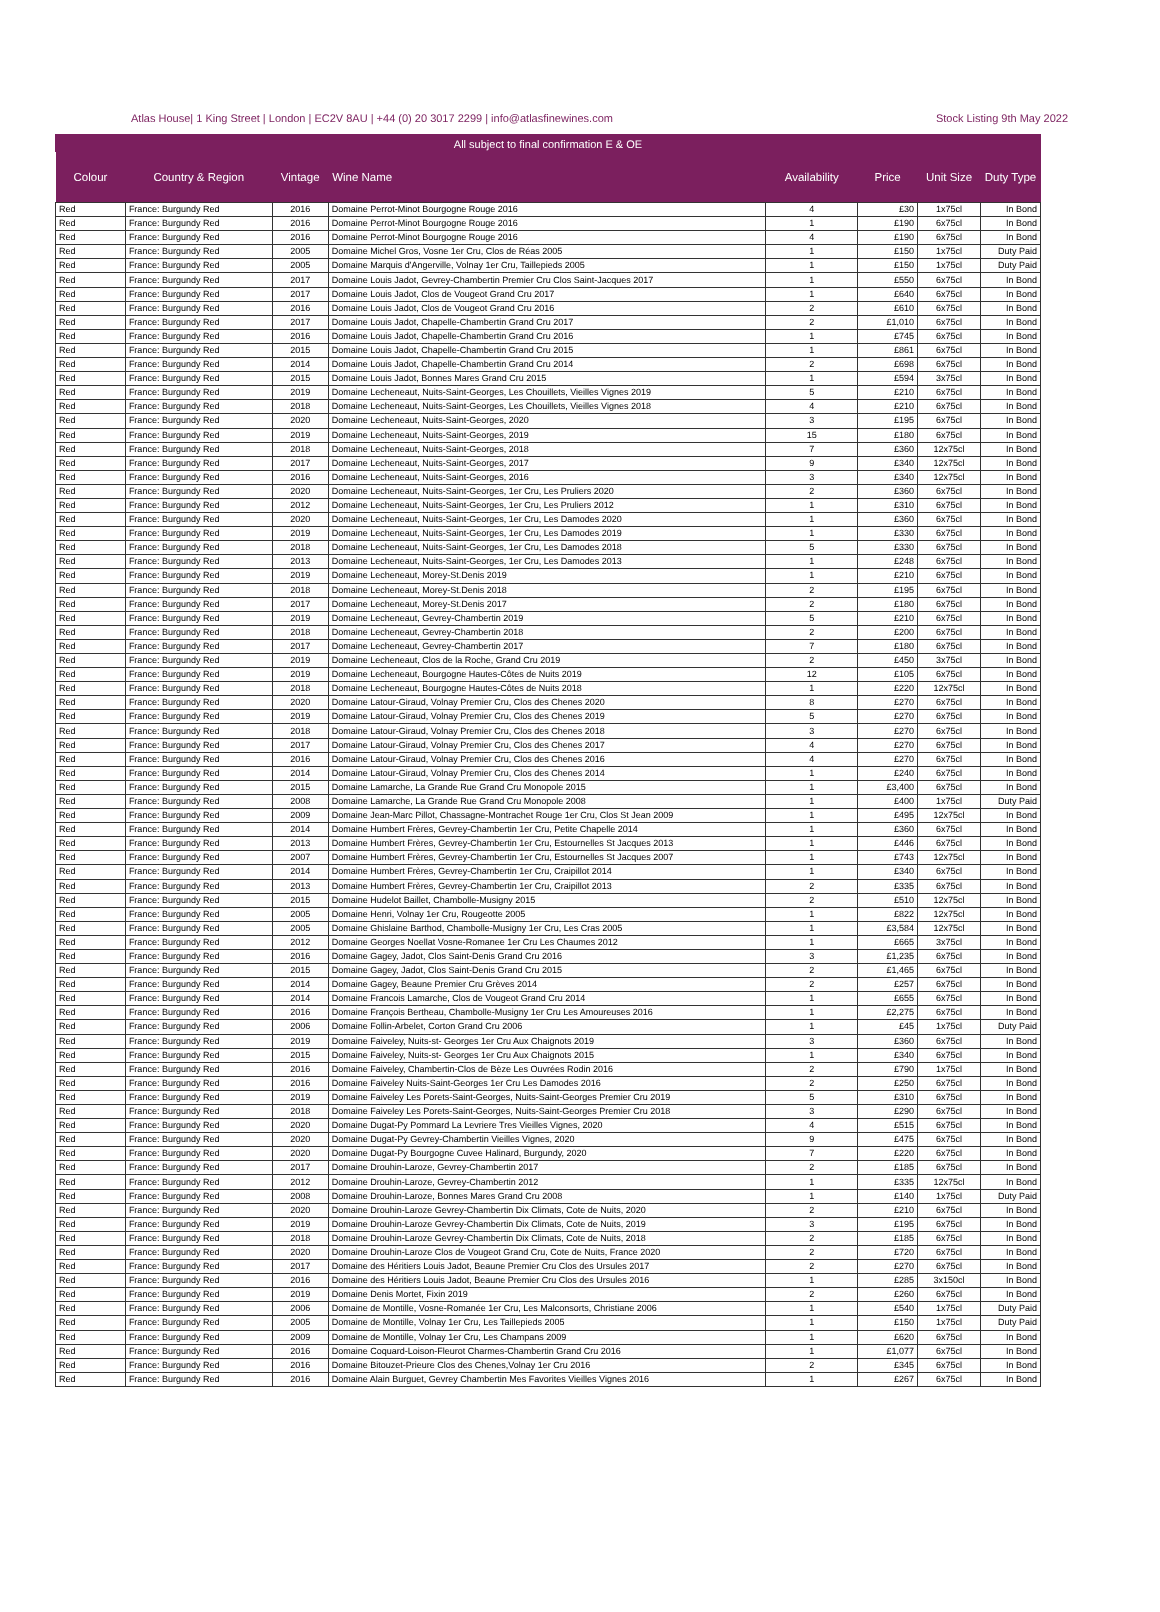Atlas House| 1 King Street | London | EC2V 8AU | +44 (0) 20 3017 2299 | info@atlasfinewines.com Stock Listing 9th May 2022
All subject to final confirmation E & OE
| Colour | Country & Region | Vintage | Wine Name | Availability | Price | Unit Size | Duty Type |
| --- | --- | --- | --- | --- | --- | --- | --- |
| Red | France: Burgundy Red | 2016 | Domaine Perrot-Minot Bourgogne Rouge 2016 | 4 | £30 | 1x75cl | In Bond |
| Red | France: Burgundy Red | 2016 | Domaine Perrot-Minot Bourgogne Rouge 2016 | 1 | £190 | 6x75cl | In Bond |
| Red | France: Burgundy Red | 2016 | Domaine Perrot-Minot Bourgogne Rouge 2016 | 4 | £190 | 6x75cl | In Bond |
| Red | France: Burgundy Red | 2005 | Domaine Michel Gros, Vosne 1er Cru, Clos de Réas 2005 | 1 | £150 | 1x75cl | Duty Paid |
| Red | France: Burgundy Red | 2005 | Domaine Marquis d'Angerville, Volnay 1er Cru, Taillepieds 2005 | 1 | £150 | 1x75cl | Duty Paid |
| Red | France: Burgundy Red | 2017 | Domaine Louis Jadot, Gevrey-Chambertin Premier Cru Clos Saint-Jacques 2017 | 1 | £550 | 6x75cl | In Bond |
| Red | France: Burgundy Red | 2017 | Domaine Louis Jadot, Clos de Vougeot Grand Cru 2017 | 1 | £640 | 6x75cl | In Bond |
| Red | France: Burgundy Red | 2016 | Domaine Louis Jadot, Clos de Vougeot Grand Cru 2016 | 2 | £610 | 6x75cl | In Bond |
| Red | France: Burgundy Red | 2017 | Domaine Louis Jadot, Chapelle-Chambertin Grand Cru 2017 | 2 | £1,010 | 6x75cl | In Bond |
| Red | France: Burgundy Red | 2016 | Domaine Louis Jadot, Chapelle-Chambertin Grand Cru 2016 | 1 | £745 | 6x75cl | In Bond |
| Red | France: Burgundy Red | 2015 | Domaine Louis Jadot, Chapelle-Chambertin Grand Cru 2015 | 1 | £861 | 6x75cl | In Bond |
| Red | France: Burgundy Red | 2014 | Domaine Louis Jadot, Chapelle-Chambertin Grand Cru 2014 | 2 | £698 | 6x75cl | In Bond |
| Red | France: Burgundy Red | 2015 | Domaine Louis Jadot, Bonnes Mares Grand Cru 2015 | 1 | £594 | 3x75cl | In Bond |
| Red | France: Burgundy Red | 2019 | Domaine Lecheneaut, Nuits-Saint-Georges, Les Chouillets, Vieilles Vignes 2019 | 5 | £210 | 6x75cl | In Bond |
| Red | France: Burgundy Red | 2018 | Domaine Lecheneaut, Nuits-Saint-Georges, Les Chouillets, Vieilles Vignes 2018 | 4 | £210 | 6x75cl | In Bond |
| Red | France: Burgundy Red | 2020 | Domaine Lecheneaut, Nuits-Saint-Georges, 2020 | 3 | £195 | 6x75cl | In Bond |
| Red | France: Burgundy Red | 2019 | Domaine Lecheneaut, Nuits-Saint-Georges, 2019 | 15 | £180 | 6x75cl | In Bond |
| Red | France: Burgundy Red | 2018 | Domaine Lecheneaut, Nuits-Saint-Georges, 2018 | 7 | £360 | 12x75cl | In Bond |
| Red | France: Burgundy Red | 2017 | Domaine Lecheneaut, Nuits-Saint-Georges, 2017 | 9 | £340 | 12x75cl | In Bond |
| Red | France: Burgundy Red | 2016 | Domaine Lecheneaut, Nuits-Saint-Georges, 2016 | 3 | £340 | 12x75cl | In Bond |
| Red | France: Burgundy Red | 2020 | Domaine Lecheneaut, Nuits-Saint-Georges, 1er Cru, Les Pruliers 2020 | 2 | £360 | 6x75cl | In Bond |
| Red | France: Burgundy Red | 2012 | Domaine Lecheneaut, Nuits-Saint-Georges, 1er Cru, Les Pruliers 2012 | 1 | £310 | 6x75cl | In Bond |
| Red | France: Burgundy Red | 2020 | Domaine Lecheneaut, Nuits-Saint-Georges, 1er Cru, Les Damodes 2020 | 1 | £360 | 6x75cl | In Bond |
| Red | France: Burgundy Red | 2019 | Domaine Lecheneaut, Nuits-Saint-Georges, 1er Cru, Les Damodes 2019 | 1 | £330 | 6x75cl | In Bond |
| Red | France: Burgundy Red | 2018 | Domaine Lecheneaut, Nuits-Saint-Georges, 1er Cru, Les Damodes 2018 | 5 | £330 | 6x75cl | In Bond |
| Red | France: Burgundy Red | 2013 | Domaine Lecheneaut, Nuits-Saint-Georges, 1er Cru, Les Damodes 2013 | 1 | £248 | 6x75cl | In Bond |
| Red | France: Burgundy Red | 2019 | Domaine Lecheneaut, Morey-St.Denis 2019 | 1 | £210 | 6x75cl | In Bond |
| Red | France: Burgundy Red | 2018 | Domaine Lecheneaut, Morey-St.Denis 2018 | 2 | £195 | 6x75cl | In Bond |
| Red | France: Burgundy Red | 2017 | Domaine Lecheneaut, Morey-St.Denis 2017 | 2 | £180 | 6x75cl | In Bond |
| Red | France: Burgundy Red | 2019 | Domaine Lecheneaut, Gevrey-Chambertin 2019 | 5 | £210 | 6x75cl | In Bond |
| Red | France: Burgundy Red | 2018 | Domaine Lecheneaut, Gevrey-Chambertin 2018 | 2 | £200 | 6x75cl | In Bond |
| Red | France: Burgundy Red | 2017 | Domaine Lecheneaut, Gevrey-Chambertin 2017 | 7 | £180 | 6x75cl | In Bond |
| Red | France: Burgundy Red | 2019 | Domaine Lecheneaut, Clos de la Roche, Grand Cru 2019 | 2 | £450 | 3x75cl | In Bond |
| Red | France: Burgundy Red | 2019 | Domaine Lecheneaut, Bourgogne Hautes-Côtes de Nuits 2019 | 12 | £105 | 6x75cl | In Bond |
| Red | France: Burgundy Red | 2018 | Domaine Lecheneaut, Bourgogne Hautes-Côtes de Nuits 2018 | 1 | £220 | 12x75cl | In Bond |
| Red | France: Burgundy Red | 2020 | Domaine Latour-Giraud, Volnay Premier Cru, Clos des Chenes 2020 | 8 | £270 | 6x75cl | In Bond |
| Red | France: Burgundy Red | 2019 | Domaine Latour-Giraud, Volnay Premier Cru, Clos des Chenes 2019 | 5 | £270 | 6x75cl | In Bond |
| Red | France: Burgundy Red | 2018 | Domaine Latour-Giraud, Volnay Premier Cru, Clos des Chenes 2018 | 3 | £270 | 6x75cl | In Bond |
| Red | France: Burgundy Red | 2017 | Domaine Latour-Giraud, Volnay Premier Cru, Clos des Chenes 2017 | 4 | £270 | 6x75cl | In Bond |
| Red | France: Burgundy Red | 2016 | Domaine Latour-Giraud, Volnay Premier Cru, Clos des Chenes 2016 | 4 | £270 | 6x75cl | In Bond |
| Red | France: Burgundy Red | 2014 | Domaine Latour-Giraud, Volnay Premier Cru, Clos des Chenes 2014 | 1 | £240 | 6x75cl | In Bond |
| Red | France: Burgundy Red | 2015 | Domaine Lamarche, La Grande Rue Grand Cru Monopole 2015 | 1 | £3,400 | 6x75cl | In Bond |
| Red | France: Burgundy Red | 2008 | Domaine Lamarche, La Grande Rue Grand Cru Monopole 2008 | 1 | £400 | 1x75cl | Duty Paid |
| Red | France: Burgundy Red | 2009 | Domaine Jean-Marc Pillot, Chassagne-Montrachet Rouge 1er Cru, Clos St Jean 2009 | 1 | £495 | 12x75cl | In Bond |
| Red | France: Burgundy Red | 2014 | Domaine Humbert Frères, Gevrey-Chambertin 1er Cru, Petite Chapelle 2014 | 1 | £360 | 6x75cl | In Bond |
| Red | France: Burgundy Red | 2013 | Domaine Humbert Frères, Gevrey-Chambertin 1er Cru, Estournelles St Jacques 2013 | 1 | £446 | 6x75cl | In Bond |
| Red | France: Burgundy Red | 2007 | Domaine Humbert Frères, Gevrey-Chambertin 1er Cru, Estournelles St Jacques 2007 | 1 | £743 | 12x75cl | In Bond |
| Red | France: Burgundy Red | 2014 | Domaine Humbert Frères, Gevrey-Chambertin 1er Cru, Craipillot 2014 | 1 | £340 | 6x75cl | In Bond |
| Red | France: Burgundy Red | 2013 | Domaine Humbert Frères, Gevrey-Chambertin 1er Cru, Craipillot 2013 | 2 | £335 | 6x75cl | In Bond |
| Red | France: Burgundy Red | 2015 | Domaine Hudelot Baillet, Chambolle-Musigny 2015 | 2 | £510 | 12x75cl | In Bond |
| Red | France: Burgundy Red | 2005 | Domaine Henri, Volnay 1er Cru, Rougeotte 2005 | 1 | £822 | 12x75cl | In Bond |
| Red | France: Burgundy Red | 2005 | Domaine Ghislaine Barthod, Chambolle-Musigny 1er Cru, Les Cras 2005 | 1 | £3,584 | 12x75cl | In Bond |
| Red | France: Burgundy Red | 2012 | Domaine Georges Noellat Vosne-Romanee 1er Cru Les Chaumes 2012 | 1 | £665 | 3x75cl | In Bond |
| Red | France: Burgundy Red | 2016 | Domaine Gagey, Jadot, Clos Saint-Denis Grand Cru 2016 | 3 | £1,235 | 6x75cl | In Bond |
| Red | France: Burgundy Red | 2015 | Domaine Gagey, Jadot, Clos Saint-Denis Grand Cru 2015 | 2 | £1,465 | 6x75cl | In Bond |
| Red | France: Burgundy Red | 2014 | Domaine Gagey, Beaune Premier Cru Grèves 2014 | 2 | £257 | 6x75cl | In Bond |
| Red | France: Burgundy Red | 2014 | Domaine Francois Lamarche, Clos de Vougeot Grand Cru 2014 | 1 | £655 | 6x75cl | In Bond |
| Red | France: Burgundy Red | 2016 | Domaine François Bertheau, Chambolle-Musigny 1er Cru Les Amoureuses 2016 | 1 | £2,275 | 6x75cl | In Bond |
| Red | France: Burgundy Red | 2006 | Domaine Follin-Arbelet, Corton Grand Cru 2006 | 1 | £45 | 1x75cl | Duty Paid |
| Red | France: Burgundy Red | 2019 | Domaine Faiveley, Nuits-st- Georges 1er Cru Aux Chaignots 2019 | 3 | £360 | 6x75cl | In Bond |
| Red | France: Burgundy Red | 2015 | Domaine Faiveley, Nuits-st- Georges 1er Cru Aux Chaignots 2015 | 1 | £340 | 6x75cl | In Bond |
| Red | France: Burgundy Red | 2016 | Domaine Faiveley, Chambertin-Clos de Bèze Les Ouvrées Rodin 2016 | 2 | £790 | 1x75cl | In Bond |
| Red | France: Burgundy Red | 2016 | Domaine Faiveley Nuits-Saint-Georges 1er Cru Les Damodes 2016 | 2 | £250 | 6x75cl | In Bond |
| Red | France: Burgundy Red | 2019 | Domaine Faiveley Les Porets-Saint-Georges, Nuits-Saint-Georges Premier Cru 2019 | 5 | £310 | 6x75cl | In Bond |
| Red | France: Burgundy Red | 2018 | Domaine Faiveley Les Porets-Saint-Georges, Nuits-Saint-Georges Premier Cru 2018 | 3 | £290 | 6x75cl | In Bond |
| Red | France: Burgundy Red | 2020 | Domaine Dugat-Py Pommard La Levriere Tres Vieilles Vignes, 2020 | 4 | £515 | 6x75cl | In Bond |
| Red | France: Burgundy Red | 2020 | Domaine Dugat-Py Gevrey-Chambertin Vieilles Vignes, 2020 | 9 | £475 | 6x75cl | In Bond |
| Red | France: Burgundy Red | 2020 | Domaine Dugat-Py Bourgogne Cuvee Halinard, Burgundy, 2020 | 7 | £220 | 6x75cl | In Bond |
| Red | France: Burgundy Red | 2017 | Domaine Drouhin-Laroze, Gevrey-Chambertin 2017 | 2 | £185 | 6x75cl | In Bond |
| Red | France: Burgundy Red | 2012 | Domaine Drouhin-Laroze, Gevrey-Chambertin 2012 | 1 | £335 | 12x75cl | In Bond |
| Red | France: Burgundy Red | 2008 | Domaine Drouhin-Laroze, Bonnes Mares Grand Cru 2008 | 1 | £140 | 1x75cl | Duty Paid |
| Red | France: Burgundy Red | 2020 | Domaine Drouhin-Laroze Gevrey-Chambertin Dix Climats, Cote de Nuits, 2020 | 2 | £210 | 6x75cl | In Bond |
| Red | France: Burgundy Red | 2019 | Domaine Drouhin-Laroze Gevrey-Chambertin Dix Climats, Cote de Nuits, 2019 | 3 | £195 | 6x75cl | In Bond |
| Red | France: Burgundy Red | 2018 | Domaine Drouhin-Laroze Gevrey-Chambertin Dix Climats, Cote de Nuits, 2018 | 2 | £185 | 6x75cl | In Bond |
| Red | France: Burgundy Red | 2020 | Domaine Drouhin-Laroze Clos de Vougeot Grand Cru, Cote de Nuits, France 2020 | 2 | £720 | 6x75cl | In Bond |
| Red | France: Burgundy Red | 2017 | Domaine des Héritiers Louis Jadot, Beaune Premier Cru Clos des Ursules 2017 | 2 | £270 | 6x75cl | In Bond |
| Red | France: Burgundy Red | 2016 | Domaine des Héritiers Louis Jadot, Beaune Premier Cru Clos des Ursules 2016 | 1 | £285 | 3x150cl | In Bond |
| Red | France: Burgundy Red | 2019 | Domaine Denis Mortet, Fixin 2019 | 2 | £260 | 6x75cl | In Bond |
| Red | France: Burgundy Red | 2006 | Domaine de Montille, Vosne-Romanée 1er Cru, Les Malconsorts, Christiane 2006 | 1 | £540 | 1x75cl | Duty Paid |
| Red | France: Burgundy Red | 2005 | Domaine de Montille, Volnay 1er Cru, Les Taillepieds 2005 | 1 | £150 | 1x75cl | Duty Paid |
| Red | France: Burgundy Red | 2009 | Domaine de Montille, Volnay 1er Cru, Les Champans 2009 | 1 | £620 | 6x75cl | In Bond |
| Red | France: Burgundy Red | 2016 | Domaine Coquard-Loison-Fleurot Charmes-Chambertin Grand Cru 2016 | 1 | £1,077 | 6x75cl | In Bond |
| Red | France: Burgundy Red | 2016 | Domaine Bitouzet-Prieure Clos des Chenes,Volnay 1er Cru 2016 | 2 | £345 | 6x75cl | In Bond |
| Red | France: Burgundy Red | 2016 | Domaine Alain Burguet, Gevrey Chambertin Mes Favorites Vieilles Vignes 2016 | 1 | £267 | 6x75cl | In Bond |